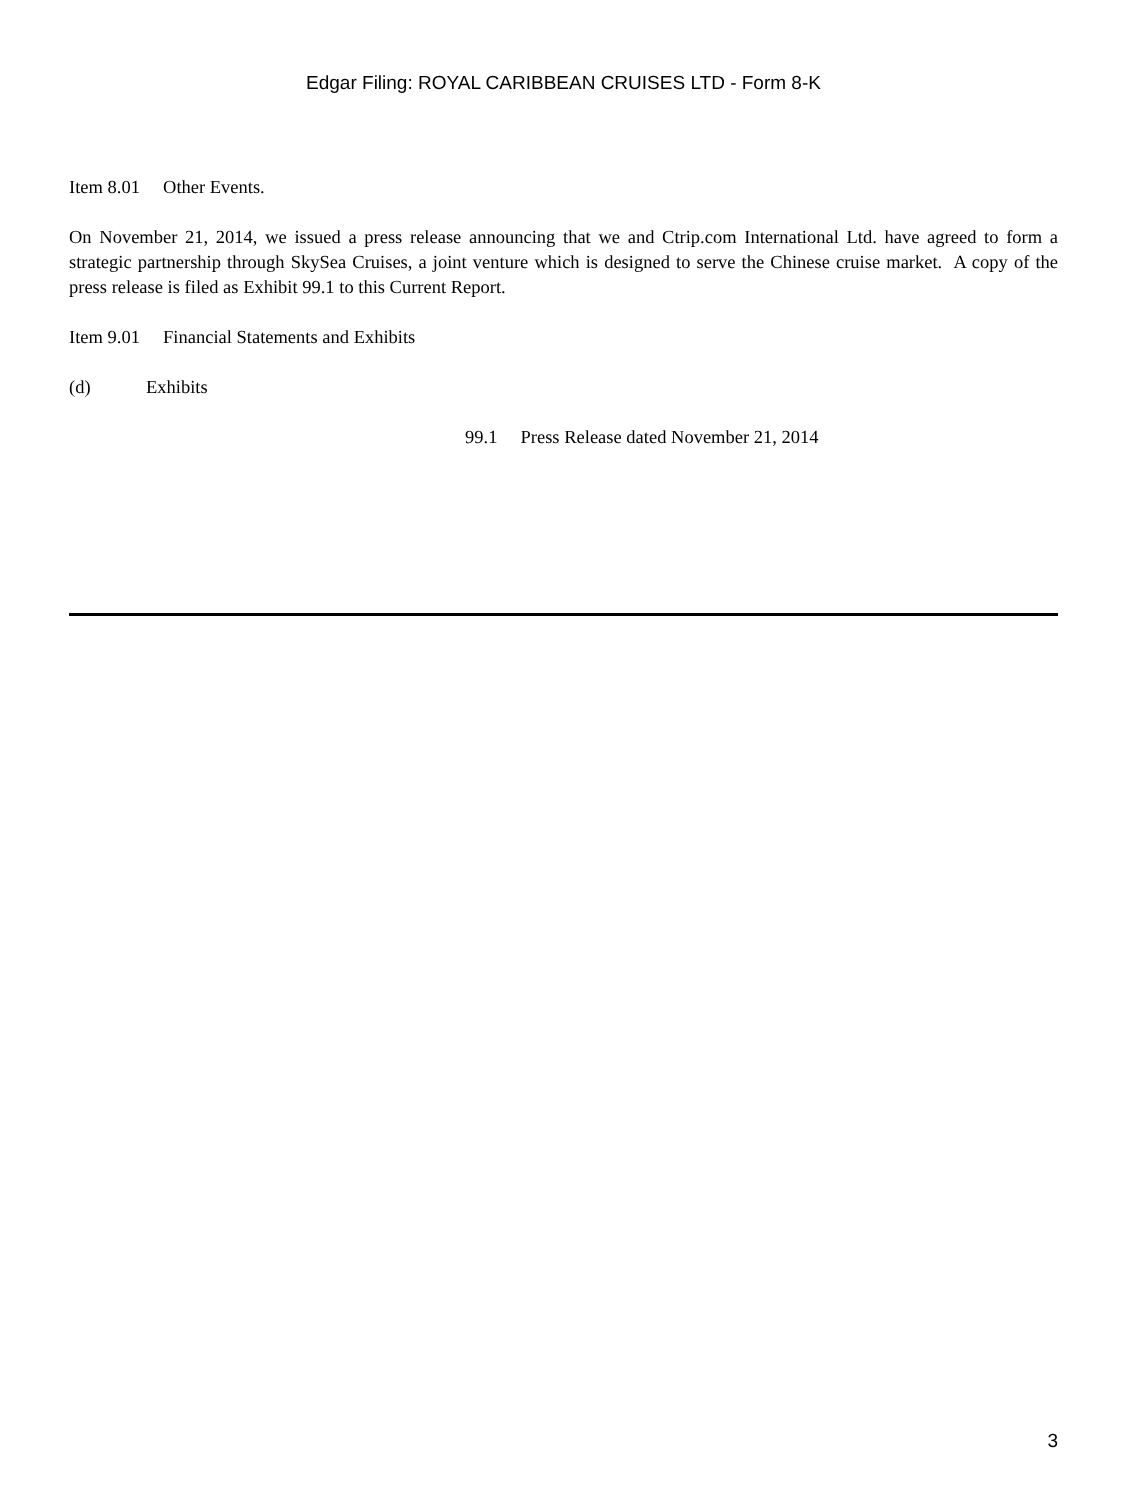Edgar Filing: ROYAL CARIBBEAN CRUISES LTD - Form 8-K
Item 8.01 Other Events.
On November 21, 2014, we issued a press release announcing that we and Ctrip.com International Ltd. have agreed to form a strategic partnership through SkySea Cruises, a joint venture which is designed to serve the Chinese cruise market. A copy of the press release is filed as Exhibit 99.1 to this Current Report.
Item 9.01 Financial Statements and Exhibits
(d) Exhibits
99.1 Press Release dated November 21, 2014
3